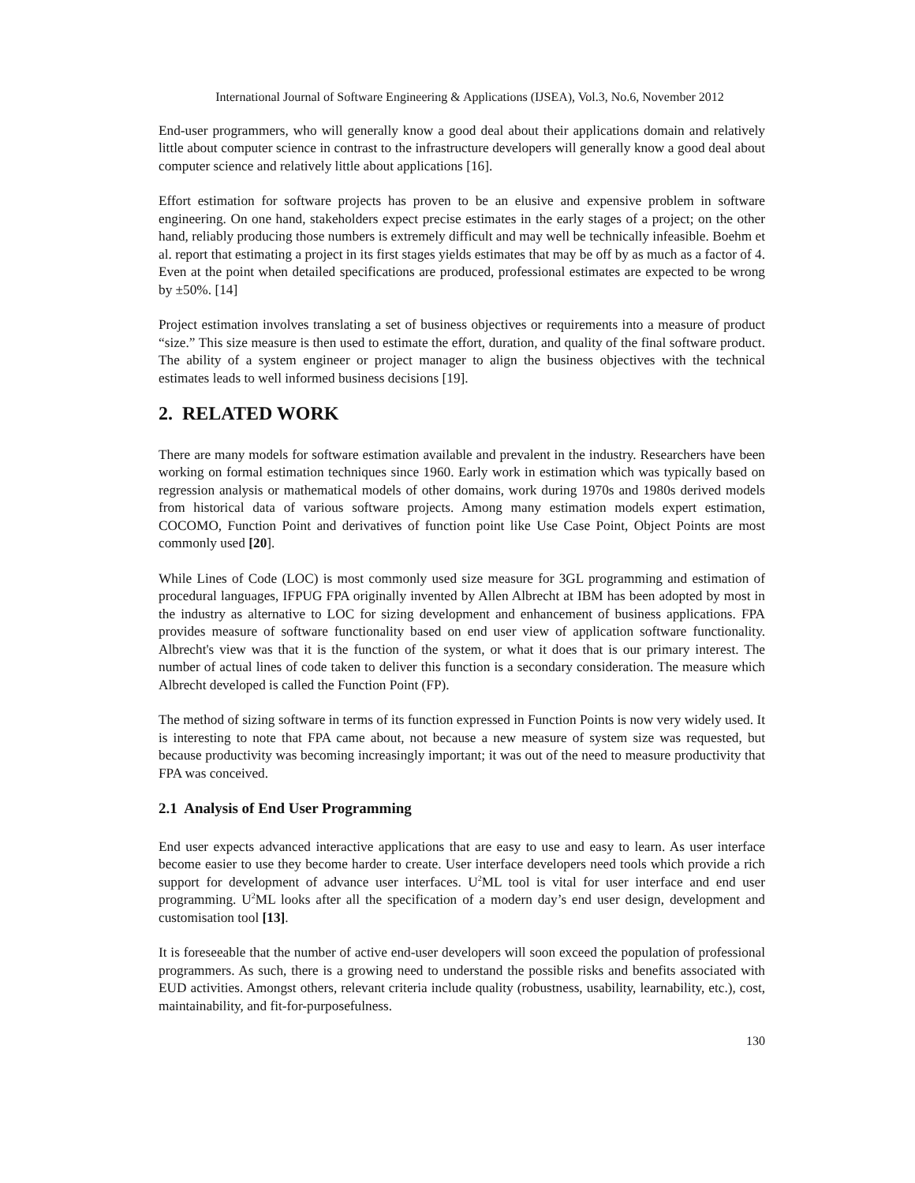International Journal of Software Engineering & Applications (IJSEA), Vol.3, No.6, November 2012
End-user programmers, who will generally know a good deal about their applications domain and relatively little about computer science in contrast to the infrastructure developers will generally know a good deal about computer science and relatively little about applications [16].
Effort estimation for software projects has proven to be an elusive and expensive problem in software engineering. On one hand, stakeholders expect precise estimates in the early stages of a project; on the other hand, reliably producing those numbers is extremely difficult and may well be technically infeasible. Boehm et al. report that estimating a project in its first stages yields estimates that may be off by as much as a factor of 4. Even at the point when detailed specifications are produced, professional estimates are expected to be wrong by ±50%. [14]
Project estimation involves translating a set of business objectives or requirements into a measure of product “size.” This size measure is then used to estimate the effort, duration, and quality of the final software product. The ability of a system engineer or project manager to align the business objectives with the technical estimates leads to well informed business decisions [19].
2. RELATED WORK
There are many models for software estimation available and prevalent in the industry. Researchers have been working on formal estimation techniques since 1960. Early work in estimation which was typically based on regression analysis or mathematical models of other domains, work during 1970s and 1980s derived models from historical data of various software projects. Among many estimation models expert estimation, COCOMO, Function Point and derivatives of function point like Use Case Point, Object Points are most commonly used [20].
While Lines of Code (LOC) is most commonly used size measure for 3GL programming and estimation of procedural languages, IFPUG FPA originally invented by Allen Albrecht at IBM has been adopted by most in the industry as alternative to LOC for sizing development and enhancement of business applications. FPA provides measure of software functionality based on end user view of application software functionality. Albrecht's view was that it is the function of the system, or what it does that is our primary interest. The number of actual lines of code taken to deliver this function is a secondary consideration. The measure which Albrecht developed is called the Function Point (FP).
The method of sizing software in terms of its function expressed in Function Points is now very widely used. It is interesting to note that FPA came about, not because a new measure of system size was requested, but because productivity was becoming increasingly important; it was out of the need to measure productivity that FPA was conceived.
2.1 Analysis of End User Programming
End user expects advanced interactive applications that are easy to use and easy to learn. As user interface become easier to use they become harder to create. User interface developers need tools which provide a rich support for development of advance user interfaces. U<sup>2</sup>ML tool is vital for user interface and end user programming. U<sup>2</sup>ML looks after all the specification of a modern day’s end user design, development and customisation tool [13].
It is foreseeable that the number of active end-user developers will soon exceed the population of professional programmers. As such, there is a growing need to understand the possible risks and benefits associated with EUD activities. Amongst others, relevant criteria include quality (robustness, usability, learnability, etc.), cost, maintainability, and fit-for-purposefulness.
130